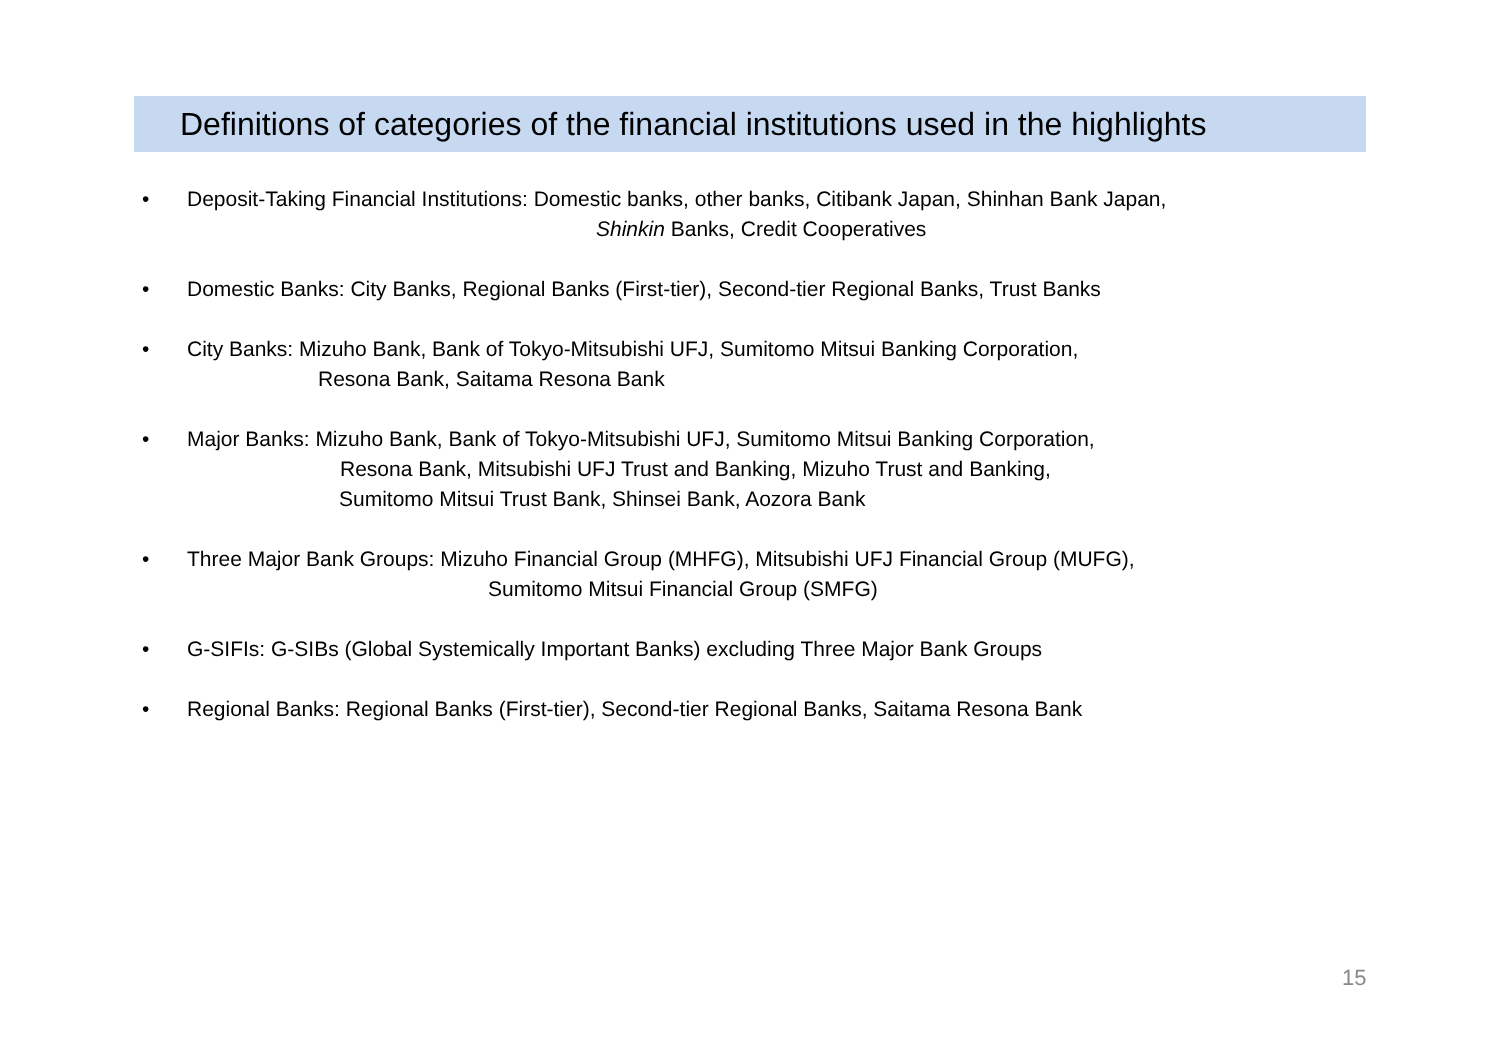Definitions of categories of the financial institutions used in the highlights
• Deposit-Taking Financial Institutions: Domestic banks, other banks, Citibank Japan, Shinhan Bank Japan,
Shinkin Banks, Credit Cooperatives
• Domestic Banks: City Banks, Regional Banks (First-tier), Second-tier Regional Banks, Trust Banks
• City Banks: Mizuho Bank, Bank of Tokyo-Mitsubishi UFJ, Sumitomo Mitsui Banking Corporation,
Resona Bank, Saitama Resona Bank
• Major Banks: Mizuho Bank, Bank of Tokyo-Mitsubishi UFJ, Sumitomo Mitsui Banking Corporation,
Resona Bank, Mitsubishi UFJ Trust and Banking, Mizuho Trust and Banking,
Sumitomo Mitsui Trust Bank, Shinsei Bank, Aozora Bank
• Three Major Bank Groups: Mizuho Financial Group (MHFG), Mitsubishi UFJ Financial Group (MUFG),
Sumitomo Mitsui Financial Group (SMFG)
• G-SIFIs: G-SIBs (Global Systemically Important Banks) excluding Three Major Bank Groups
• Regional Banks: Regional Banks (First-tier), Second-tier Regional Banks, Saitama Resona Bank
15